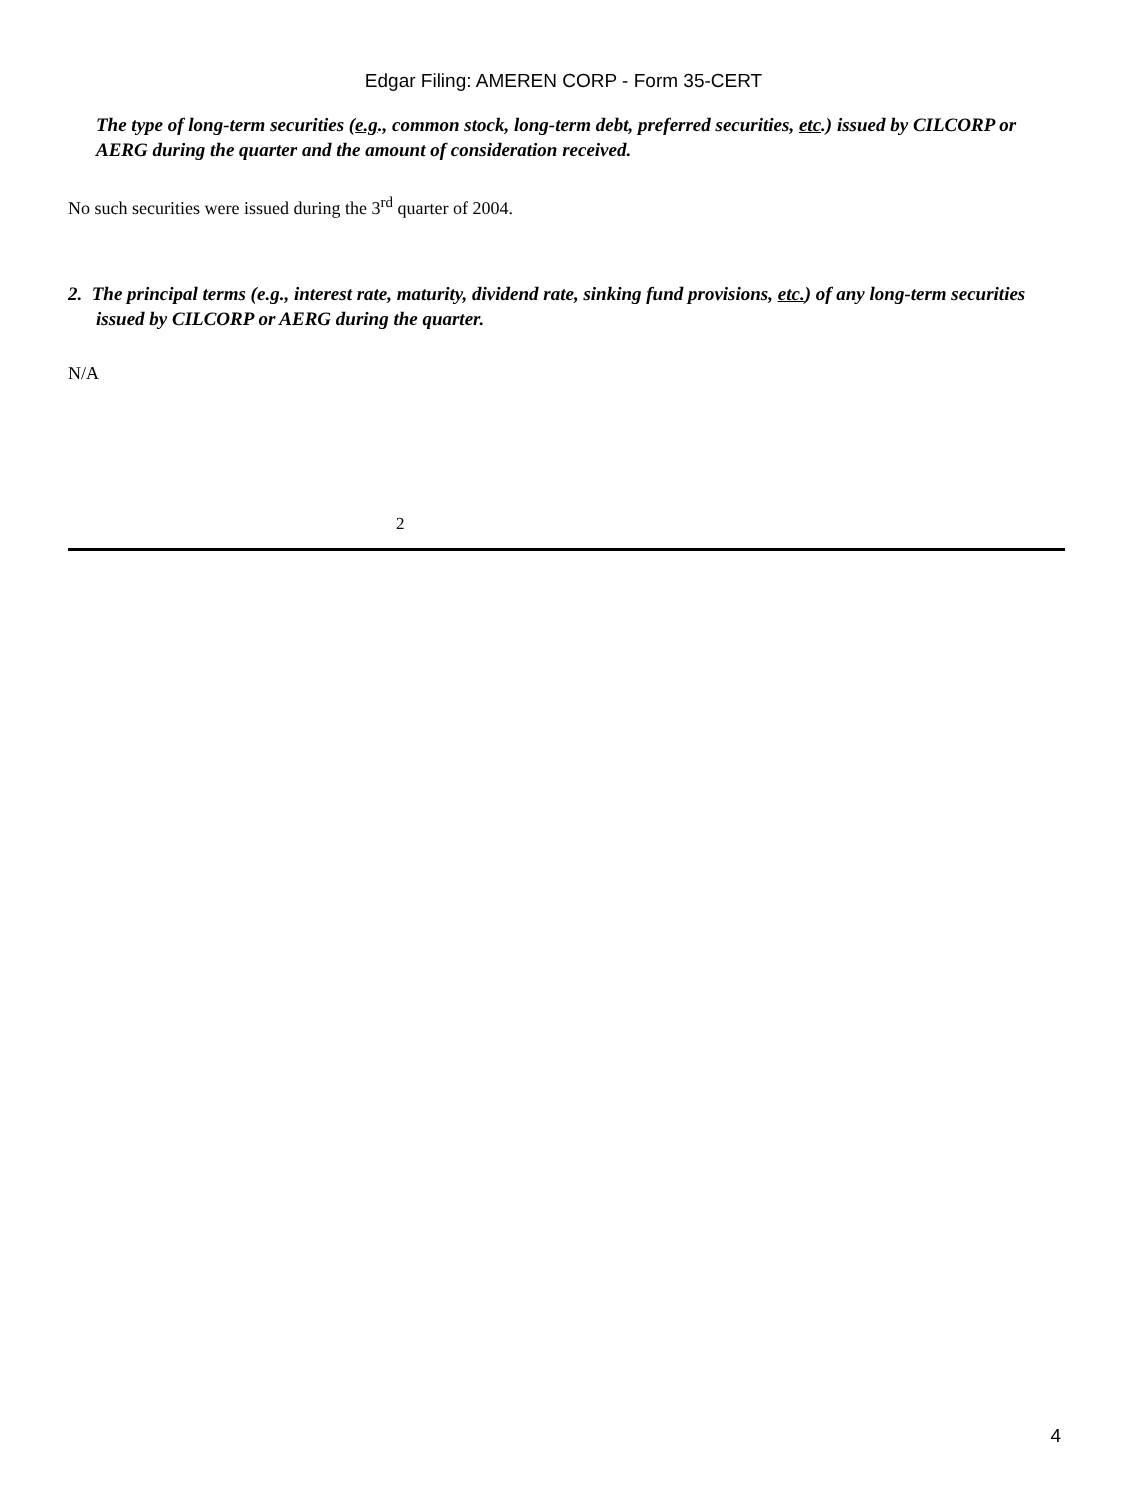Edgar Filing: AMEREN CORP - Form 35-CERT
The type of long-term securities (e.g., common stock, long-term debt, preferred securities, etc.) issued by CILCORP or AERG during the quarter and the amount of consideration received.
No such securities were issued during the 3<sup>rd</sup> quarter of 2004.
2. The principal terms (e.g., interest rate, maturity, dividend rate, sinking fund provisions, etc.) of any long-term securities issued by CILCORP or AERG during the quarter.
N/A
2
4